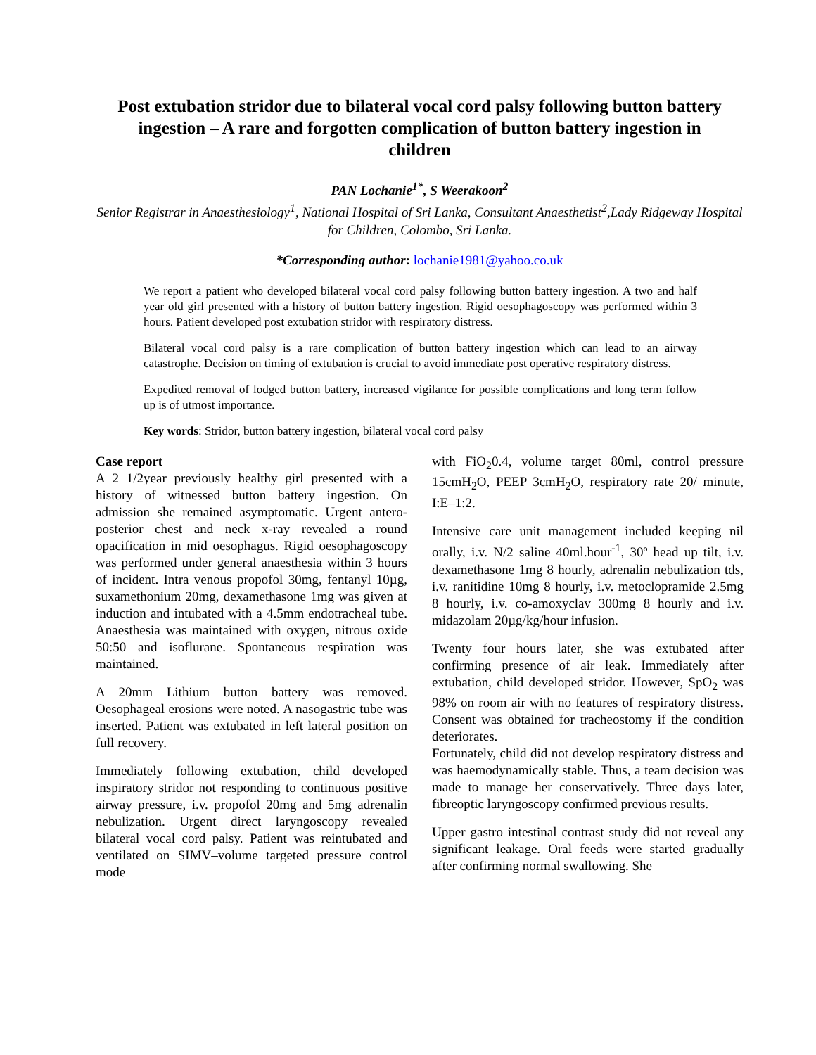Post extubation stridor due to bilateral vocal cord palsy following button battery ingestion – A rare and forgotten complication of button battery ingestion in children
PAN Lochanie<sup>1*</sup>, S Weerakoon<sup>2</sup>
Senior Registrar in Anaesthesiology<sup>1</sup>, National Hospital of Sri Lanka, Consultant Anaesthetist<sup>2</sup>,Lady Ridgeway Hospital for Children, Colombo, Sri Lanka.
*Corresponding author: lochanie1981@yahoo.co.uk
We report a patient who developed bilateral vocal cord palsy following button battery ingestion. A two and half year old girl presented with a history of button battery ingestion. Rigid oesophagoscopy was performed within 3 hours. Patient developed post extubation stridor with respiratory distress.
Bilateral vocal cord palsy is a rare complication of button battery ingestion which can lead to an airway catastrophe. Decision on timing of extubation is crucial to avoid immediate post operative respiratory distress.
Expedited removal of lodged button battery, increased vigilance for possible complications and long term follow up is of utmost importance.
Key words: Stridor, button battery ingestion, bilateral vocal cord palsy
Case report
A 2 1/2year previously healthy girl presented with a history of witnessed button battery ingestion. On admission she remained asymptomatic. Urgent antero-posterior chest and neck x-ray revealed a round opacification in mid oesophagus. Rigid oesophagoscopy was performed under general anaesthesia within 3 hours of incident. Intra venous propofol 30mg, fentanyl 10µg, suxamethonium 20mg, dexamethasone 1mg was given at induction and intubated with a 4.5mm endotracheal tube. Anaesthesia was maintained with oxygen, nitrous oxide 50:50 and isoflurane. Spontaneous respiration was maintained.
A 20mm Lithium button battery was removed. Oesophageal erosions were noted. A nasogastric tube was inserted. Patient was extubated in left lateral position on full recovery.
Immediately following extubation, child developed inspiratory stridor not responding to continuous positive airway pressure, i.v. propofol 20mg and 5mg adrenalin nebulization. Urgent direct laryngoscopy revealed bilateral vocal cord palsy. Patient was reintubated and ventilated on SIMV–volume targeted pressure control mode
with FiO<sub>2</sub>0.4, volume target 80ml, control pressure 15cmH<sub>2</sub>O, PEEP 3cmH<sub>2</sub>O, respiratory rate 20/ minute, I:E–1:2.
Intensive care unit management included keeping nil orally, i.v. N/2 saline 40ml.hour<sup>-1</sup>, 30º head up tilt, i.v. dexamethasone 1mg 8 hourly, adrenalin nebulization tds, i.v. ranitidine 10mg 8 hourly, i.v. metoclopramide 2.5mg 8 hourly, i.v. co-amoxyclav 300mg 8 hourly and i.v. midazolam 20µg/kg/hour infusion.
Twenty four hours later, she was extubated after confirming presence of air leak. Immediately after extubation, child developed stridor. However, SpO<sub>2</sub> was 98% on room air with no features of respiratory distress. Consent was obtained for tracheostomy if the condition deteriorates.
Fortunately, child did not develop respiratory distress and was haemodynamically stable. Thus, a team decision was made to manage her conservatively. Three days later, fibreoptic laryngoscopy confirmed previous results.
Upper gastro intestinal contrast study did not reveal any significant leakage. Oral feeds were started gradually after confirming normal swallowing. She